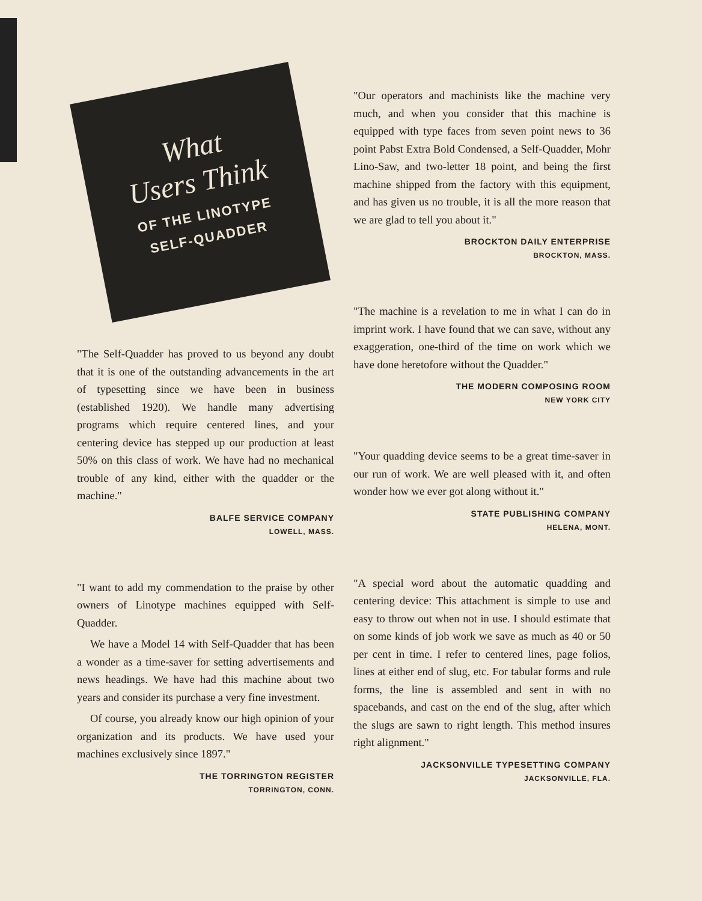What
Users Think
OF THE LINOTYPE
SELF-QUADDER
"The Self-Quadder has proved to us beyond any doubt that it is one of the outstanding advancements in the art of typesetting since we have been in business (established 1920). We handle many advertising programs which require centered lines, and your centering device has stepped up our production at least 50% on this class of work. We have had no mechanical trouble of any kind, either with the quadder or the machine."
BALFE SERVICE COMPANY
LOWELL, MASS.
"I want to add my commendation to the praise by other owners of Linotype machines equipped with Self-Quadder.
We have a Model 14 with Self-Quadder that has been a wonder as a time-saver for setting advertisements and news headings. We have had this machine about two years and consider its purchase a very fine investment.
Of course, you already know our high opinion of your organization and its products. We have used your machines exclusively since 1897."
THE TORRINGTON REGISTER
TORRINGTON, CONN.
"Our operators and machinists like the machine very much, and when you consider that this machine is equipped with type faces from seven point news to 36 point Pabst Extra Bold Condensed, a Self-Quadder, Mohr Lino-Saw, and two-letter 18 point, and being the first machine shipped from the factory with this equipment, and has given us no trouble, it is all the more reason that we are glad to tell you about it."
BROCKTON DAILY ENTERPRISE
BROCKTON, MASS.
"The machine is a revelation to me in what I can do in imprint work. I have found that we can save, without any exaggeration, one-third of the time on work which we have done heretofore without the Quadder."
THE MODERN COMPOSING ROOM
NEW YORK CITY
"Your quadding device seems to be a great time-saver in our run of work. We are well pleased with it, and often wonder how we ever got along without it."
STATE PUBLISHING COMPANY
HELENA, MONT.
"A special word about the automatic quadding and centering device: This attachment is simple to use and easy to throw out when not in use. I should estimate that on some kinds of job work we save as much as 40 or 50 per cent in time. I refer to centered lines, page folios, lines at either end of slug, etc. For tabular forms and rule forms, the line is assembled and sent in with no spacebands, and cast on the end of the slug, after which the slugs are sawn to right length. This method insures right alignment."
JACKSONVILLE TYPESETTING COMPANY
JACKSONVILLE, FLA.